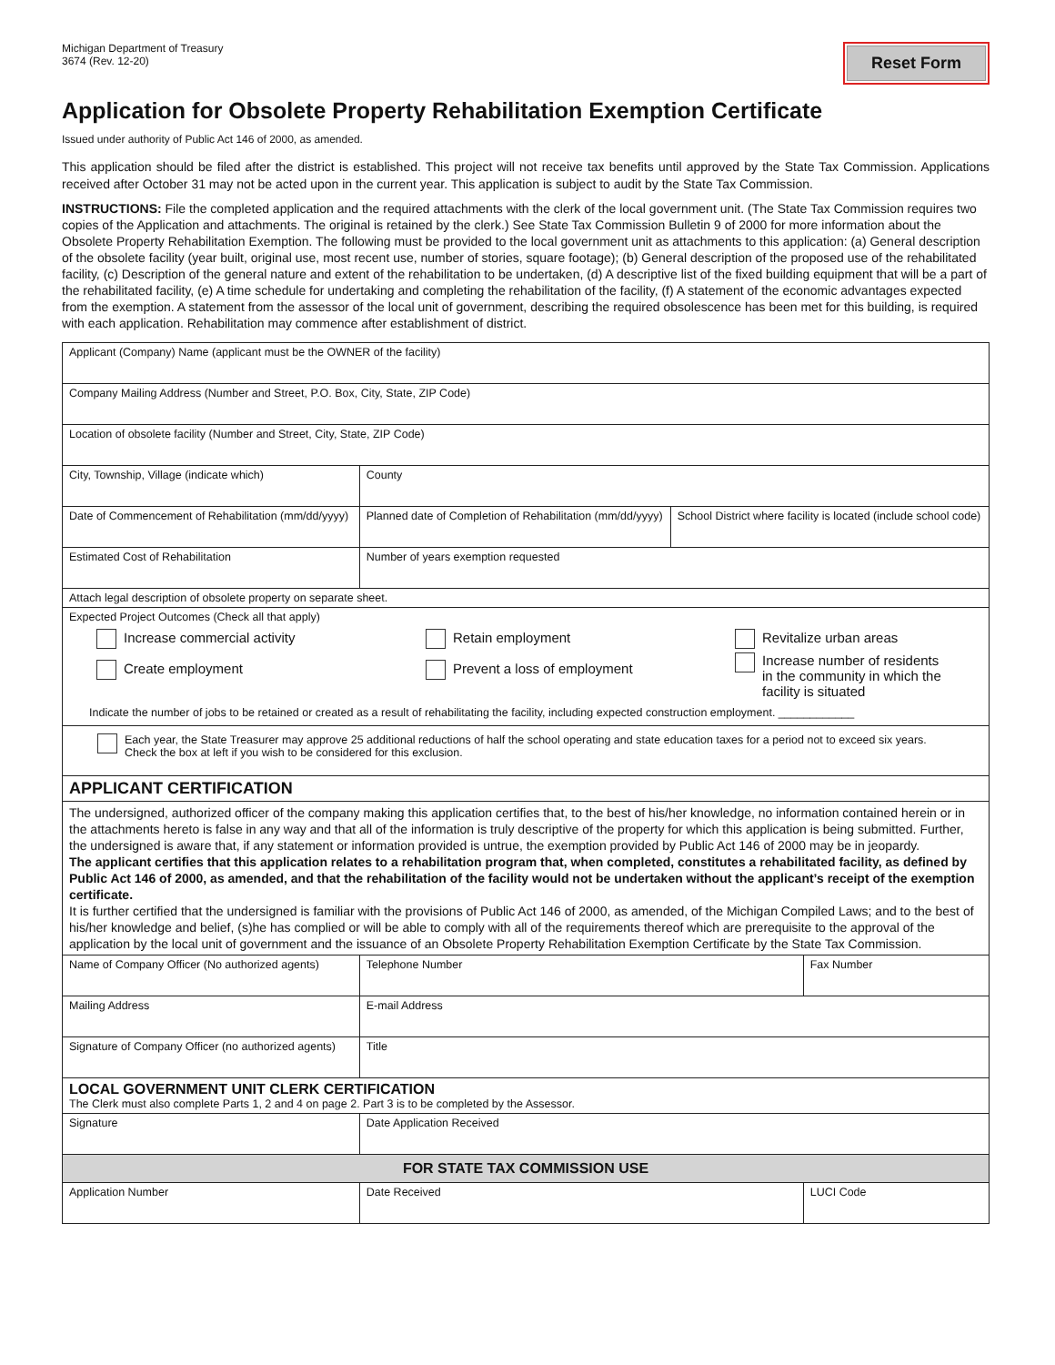Michigan Department of Treasury
3674 (Rev. 12-20)
Reset Form
Application for Obsolete Property Rehabilitation Exemption Certificate
Issued under authority of Public Act 146 of 2000, as amended.
This application should be filed after the district is established. This project will not receive tax benefits until approved by the State Tax Commission. Applications received after October 31 may not be acted upon in the current year. This application is subject to audit by the State Tax Commission.
INSTRUCTIONS: File the completed application and the required attachments with the clerk of the local government unit. (The State Tax Commission requires two copies of the Application and attachments. The original is retained by the clerk.) See State Tax Commission Bulletin 9 of 2000 for more information about the Obsolete Property Rehabilitation Exemption. The following must be provided to the local government unit as attachments to this application: (a) General description of the obsolete facility (year built, original use, most recent use, number of stories, square footage); (b) General description of the proposed use of the rehabilitated facility, (c) Description of the general nature and extent of the rehabilitation to be undertaken, (d) A descriptive list of the fixed building equipment that will be a part of the rehabilitated facility, (e) A time schedule for undertaking and completing the rehabilitation of the facility, (f) A statement of the economic advantages expected from the exemption. A statement from the assessor of the local unit of government, describing the required obsolescence has been met for this building, is required with each application. Rehabilitation may commence after establishment of district.
| Applicant (Company) Name (applicant must be the OWNER of the facility) | | | | |
| Company Mailing Address (Number and Street, P.O. Box, City, State, ZIP Code) | | | | |
| Location of obsolete facility (Number and Street, City, State, ZIP Code) | | | | |
| City, Township, Village (indicate which) | | County | | |
| Date of Commencement of Rehabilitation (mm/dd/yyyy) | Planned date of Completion of Rehabilitation (mm/dd/yyyy) | | School District where facility is located (include school code) | |
| Estimated Cost of Rehabilitation | | Number of years exemption requested | | |
| Attach legal description of obsolete property on separate sheet. | | | | |
| Expected Project Outcomes (Check all that apply) Increase commercial activity Create employment Retain employment Prevent a loss of employment Revitalize urban areas Increase number of residents in the community in which the facility is situated Indicate the number of jobs to be retained or created as a result of rehabilitating the facility, including expected construction employment. ____________ | | | | |
| Each year, the State Treasurer may approve 25 additional reductions of half the school operating and state education taxes for a period not to exceed six years. Check the box at left if you wish to be considered for this exclusion. | | | | |
| APPLICANT CERTIFICATION | | | | |
| The undersigned, authorized officer of the company making this application certifies that, to the best of his/her knowledge, no information contained herein or in the attachments hereto is false in any way and that all of the information is truly descriptive of the property for which this application is being submitted. Further, the undersigned is aware that, if any statement or information provided is untrue, the exemption provided by Public Act 146 of 2000 may be in jeopardy. The applicant certifies that this application relates to a rehabilitation program that, when completed, constitutes a rehabilitated facility, as defined by Public Act 146 of 2000, as amended, and that the rehabilitation of the facility would not be undertaken without the applicant’s receipt of the exemption certificate. It is further certified that the undersigned is familiar with the provisions of Public Act 146 of 2000, as amended, of the Michigan Compiled Laws; and to the best of his/her knowledge and belief, (s)he has complied or will be able to comply with all of the requirements thereof which are prerequisite to the approval of the application by the local unit of government and the issuance of an Obsolete Property Rehabilitation Exemption Certificate by the State Tax Commission. | | | | |
| Name of Company Officer (No authorized agents) | | Telephone Number | | Fax Number |
| Mailing Address | | E-mail Address | | |
| Signature of Company Officer (no authorized agents) | | Title | | |
| LOCAL GOVERNMENT UNIT CLERK CERTIFICATION The Clerk must also complete Parts 1, 2 and 4 on page 2. Part 3 is to be completed by the Assessor. | | | | |
| Signature | | Date Application Received | | |
| FOR STATE TAX COMMISSION USE | | | | |
| Application Number | | Date Received | | LUCI Code |